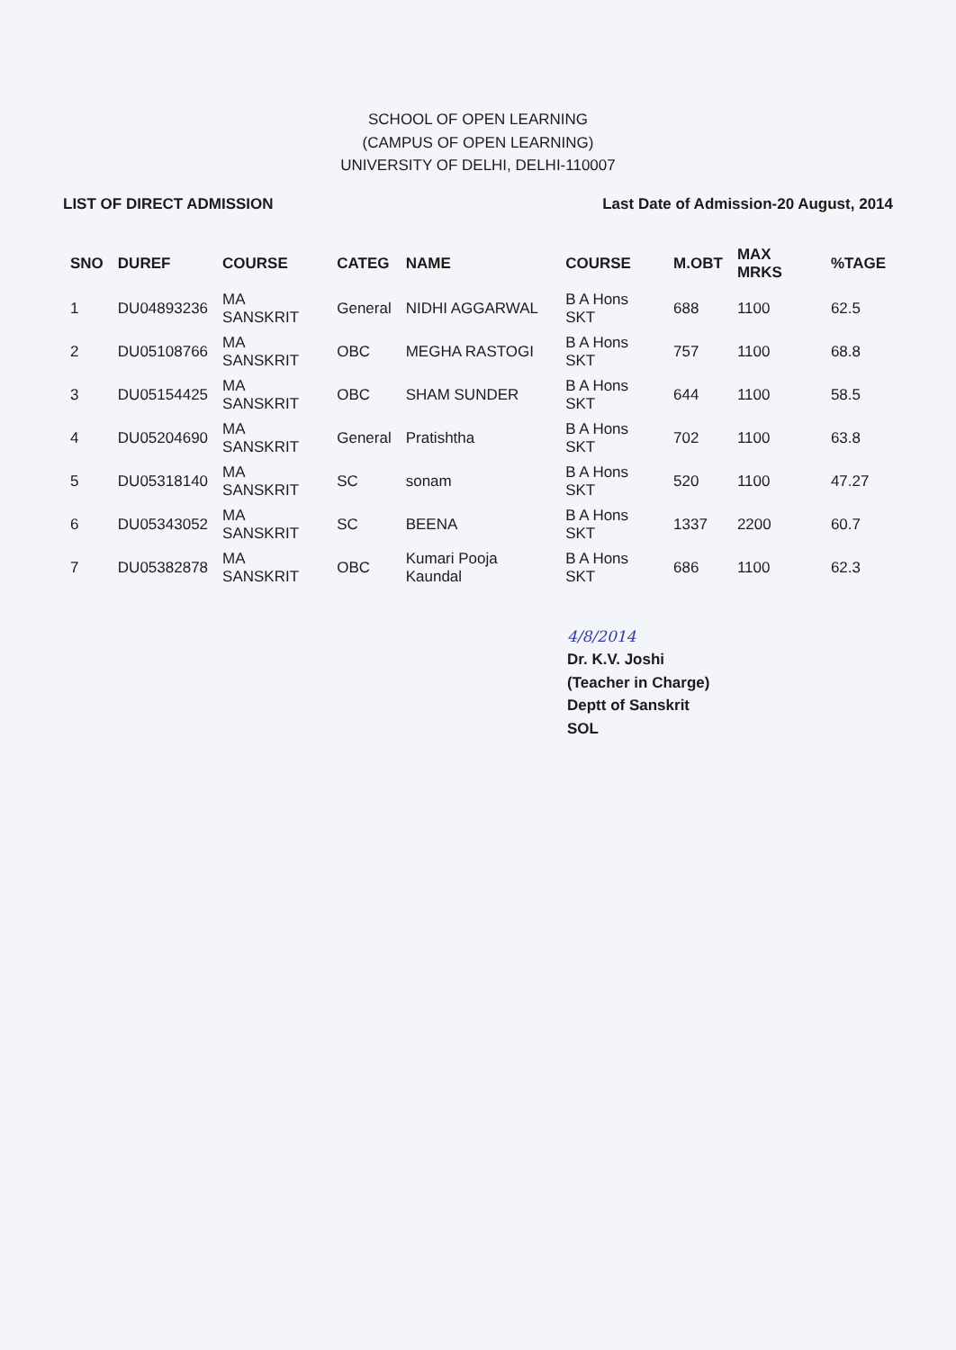SCHOOL OF OPEN LEARNING
(CAMPUS OF OPEN LEARNING)
UNIVERSITY OF DELHI, DELHI-110007
LIST OF DIRECT ADMISSION Last Date of Admission-20 August, 2014
| SNO | DUREF | COURSE | CATEG | NAME | COURSE | M.OBT | MAX MRKS | %TAGE |
| --- | --- | --- | --- | --- | --- | --- | --- | --- |
| 1 | DU04893236 | MA SANSKRIT | General | NIDHI AGGARWAL | B A Hons SKT | 688 | 1100 | 62.5 |
| 2 | DU05108766 | MA SANSKRIT | OBC | MEGHA RASTOGI | B A Hons SKT | 757 | 1100 | 68.8 |
| 3 | DU05154425 | MA SANSKRIT | OBC | SHAM SUNDER | B A Hons SKT | 644 | 1100 | 58.5 |
| 4 | DU05204690 | MA SANSKRIT | General | Pratishtha | B A Hons SKT | 702 | 1100 | 63.8 |
| 5 | DU05318140 | MA SANSKRIT | SC | sonam | B A Hons SKT | 520 | 1100 | 47.27 |
| 6 | DU05343052 | MA SANSKRIT | SC | BEENA | B A Hons SKT | 1337 | 2200 | 60.7 |
| 7 | DU05382878 | MA SANSKRIT | OBC | Kumari Pooja Kaundal | B A Hons SKT | 686 | 1100 | 62.3 |
4/8/2014
Dr. K.V. Joshi
(Teacher in Charge)
Deptt of Sanskrit
SOL